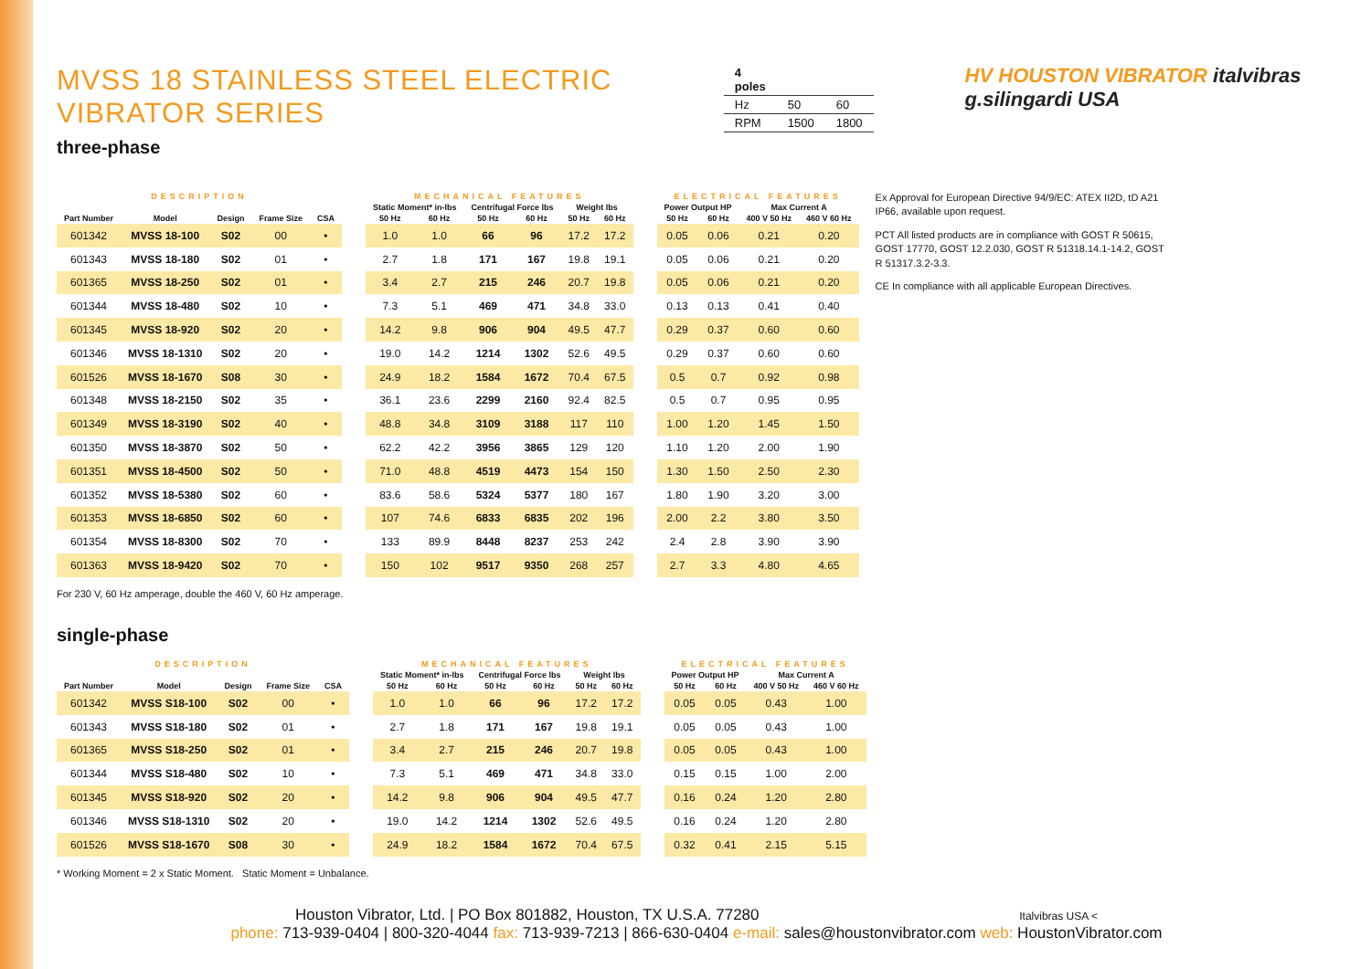MVSS 18 STAINLESS STEEL ELECTRIC VIBRATOR SERIES
three-phase
| 4 poles | | |
| Hz | 50 | 60 |
| RPM | 1500 | 1800 |
HV HOUSTON VIBRATOR italvibras g.silingardi USA
| DESCRIPTION | | | | | | MECHANICAL FEATURES | | | | | | | ELECTRICAL FEATURES | | | |
| --- | --- | --- | --- | --- | --- | --- | --- | --- | --- | --- | --- | --- | --- | --- | --- | --- |
| | | | | | | Static Moment* in-lbs | | Centrifugal Force lbs | | Weight lbs | | | Power Output HP | | Max Current A | |
| Part Number | Model | Design | Frame Size | CSA | | 50 Hz | 60 Hz | 50 Hz | 60 Hz | 50 Hz | 60 Hz | | 50 Hz | 60 Hz | 400 V 50 Hz | 460 V 60 Hz |
| 601342 | MVSS 18-100 | S02 | 00 | • | | 1.0 | 1.0 | 66 | 96 | 17.2 | 17.2 | | 0.05 | 0.06 | 0.21 | 0.20 |
| 601343 | MVSS 18-180 | S02 | 01 | • | | 2.7 | 1.8 | 171 | 167 | 19.8 | 19.1 | | 0.05 | 0.06 | 0.21 | 0.20 |
| 601365 | MVSS 18-250 | S02 | 01 | • | | 3.4 | 2.7 | 215 | 246 | 20.7 | 19.8 | | 0.05 | 0.06 | 0.21 | 0.20 |
| 601344 | MVSS 18-480 | S02 | 10 | • | | 7.3 | 5.1 | 469 | 471 | 34.8 | 33.0 | | 0.13 | 0.13 | 0.41 | 0.40 |
| 601345 | MVSS 18-920 | S02 | 20 | • | | 14.2 | 9.8 | 906 | 904 | 49.5 | 47.7 | | 0.29 | 0.37 | 0.60 | 0.60 |
| 601346 | MVSS 18-1310 | S02 | 20 | • | | 19.0 | 14.2 | 1214 | 1302 | 52.6 | 49.5 | | 0.29 | 0.37 | 0.60 | 0.60 |
| 601526 | MVSS 18-1670 | S08 | 30 | • | | 24.9 | 18.2 | 1584 | 1672 | 70.4 | 67.5 | | 0.5 | 0.7 | 0.92 | 0.98 |
| 601348 | MVSS 18-2150 | S02 | 35 | • | | 36.1 | 23.6 | 2299 | 2160 | 92.4 | 82.5 | | 0.5 | 0.7 | 0.95 | 0.95 |
| 601349 | MVSS 18-3190 | S02 | 40 | • | | 48.8 | 34.8 | 3109 | 3188 | 117 | 110 | | 1.00 | 1.20 | 1.45 | 1.50 |
| 601350 | MVSS 18-3870 | S02 | 50 | • | | 62.2 | 42.2 | 3956 | 3865 | 129 | 120 | | 1.10 | 1.20 | 2.00 | 1.90 |
| 601351 | MVSS 18-4500 | S02 | 50 | • | | 71.0 | 48.8 | 4519 | 4473 | 154 | 150 | | 1.30 | 1.50 | 2.50 | 2.30 |
| 601352 | MVSS 18-5380 | S02 | 60 | • | | 83.6 | 58.6 | 5324 | 5377 | 180 | 167 | | 1.80 | 1.90 | 3.20 | 3.00 |
| 601353 | MVSS 18-6850 | S02 | 60 | • | | 107 | 74.6 | 6833 | 6835 | 202 | 196 | | 2.00 | 2.2 | 3.80 | 3.50 |
| 601354 | MVSS 18-8300 | S02 | 70 | • | | 133 | 89.9 | 8448 | 8237 | 253 | 242 | | 2.4 | 2.8 | 3.90 | 3.90 |
| 601363 | MVSS 18-9420 | S02 | 70 | • | | 150 | 102 | 9517 | 9350 | 268 | 257 | | 2.7 | 3.3 | 4.80 | 4.65 |
Ex Approval for European Directive 94/9/EC: ATEX II2D, tD A21 IP66, available upon request.
PCT All listed products are in compliance with GOST R 50615, GOST 17770, GOST 12.2.030, GOST R 51318.14.1-14.2, GOST R 51317.3.2-3.3.
CE In compliance with all applicable European Directives.
For 230 V, 60 Hz amperage, double the 460 V, 60 Hz amperage.
single-phase
| DESCRIPTION | | | | | | MECHANICAL FEATURES | | | | | | | ELECTRICAL FEATURES | | | |
| --- | --- | --- | --- | --- | --- | --- | --- | --- | --- | --- | --- | --- | --- | --- | --- | --- |
| | | | | | | Static Moment* in-lbs | | Centrifugal Force lbs | | Weight lbs | | | Power Output HP | | Max Current A | |
| Part Number | Model | Design | Frame Size | CSA | | 50 Hz | 60 Hz | 50 Hz | 60 Hz | 50 Hz | 60 Hz | | 50 Hz | 60 Hz | 400 V 50 Hz | 460 V 60 Hz |
| 601342 | MVSS S18-100 | S02 | 00 | • | | 1.0 | 1.0 | 66 | 96 | 17.2 | 17.2 | | 0.05 | 0.05 | 0.43 | 1.00 |
| 601343 | MVSS S18-180 | S02 | 01 | • | | 2.7 | 1.8 | 171 | 167 | 19.8 | 19.1 | | 0.05 | 0.05 | 0.43 | 1.00 |
| 601365 | MVSS S18-250 | S02 | 01 | • | | 3.4 | 2.7 | 215 | 246 | 20.7 | 19.8 | | 0.05 | 0.05 | 0.43 | 1.00 |
| 601344 | MVSS S18-480 | S02 | 10 | • | | 7.3 | 5.1 | 469 | 471 | 34.8 | 33.0 | | 0.15 | 0.15 | 1.00 | 2.00 |
| 601345 | MVSS S18-920 | S02 | 20 | • | | 14.2 | 9.8 | 906 | 904 | 49.5 | 47.7 | | 0.16 | 0.24 | 1.20 | 2.80 |
| 601346 | MVSS S18-1310 | S02 | 20 | • | | 19.0 | 14.2 | 1214 | 1302 | 52.6 | 49.5 | | 0.16 | 0.24 | 1.20 | 2.80 |
| 601526 | MVSS S18-1670 | S08 | 30 | • | | 24.9 | 18.2 | 1584 | 1672 | 70.4 | 67.5 | | 0.32 | 0.41 | 2.15 | 5.15 |
* Working Moment = 2 x Static Moment. Static Moment = Unbalance.
Houston Vibrator, Ltd. | PO Box 801882, Houston, TX U.S.A. 77280 Italvibras USA <
phone: 713-939-0404 | 800-320-4044 fax: 713-939-7213 | 866-630-0404 e-mail: sales@houstonvibrator.com web: HoustonVibrator.com